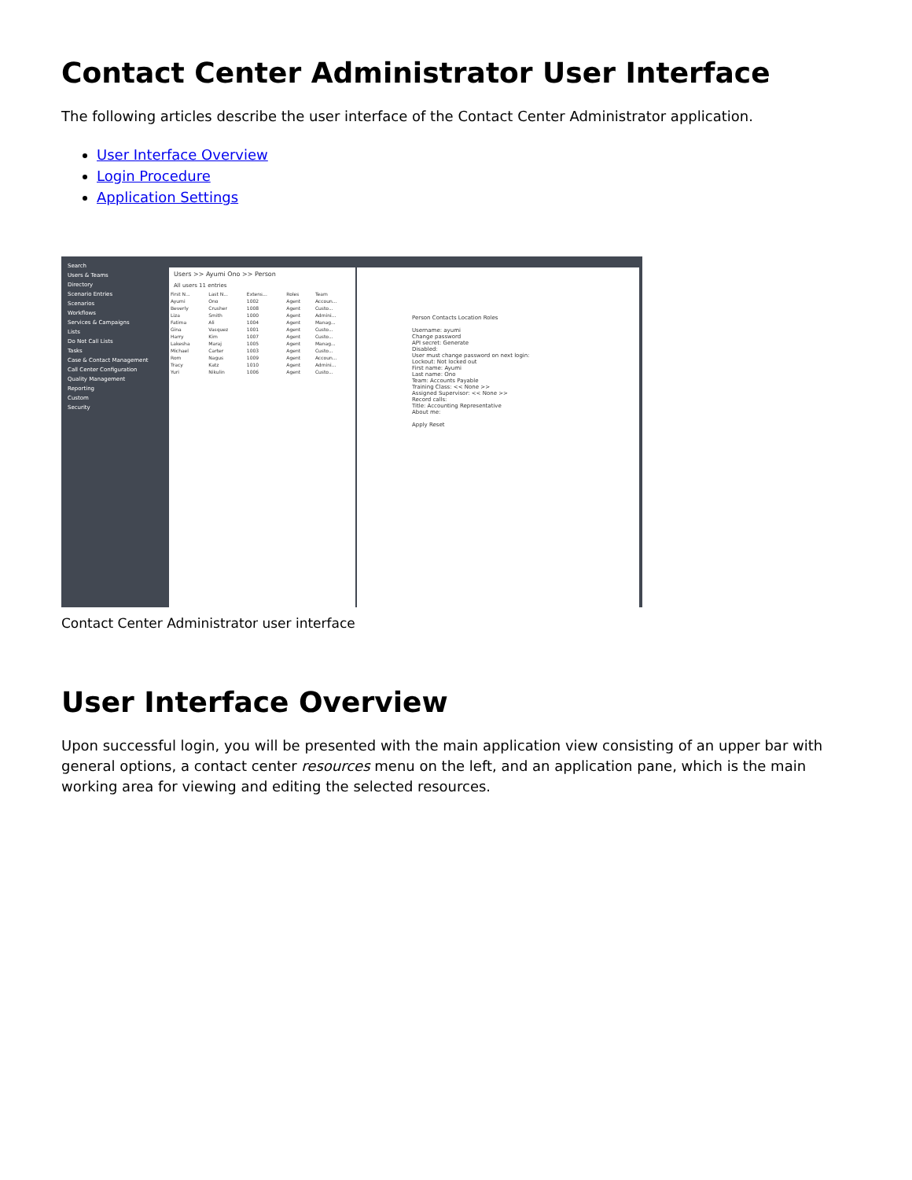Contact Center Administrator User Interface
The following articles describe the user interface of the Contact Center Administrator application.
User Interface Overview
Login Procedure
Application Settings
Search
Users & Teams
Directory
Scenario Entries
Scenarios
Workflows
Services & Campaigns
Lists
Do Not Call Lists
Tasks
Case & Contact Management
Call Center Configuration
Quality Management
Reporting
Custom
Security
Users >> Ayumi Ono >> Person
All users 11 entries
| First N... | Last N... | Extens... | Roles | Team |
| --- | --- | --- | --- | --- |
| Ayumi | Ono | 1002 | Agent | Accoun... |
| Beverly | Crusher | 1008 | Agent | Custo... |
| Liza | Smith | 1000 | Agent | Admini... |
| Fatima | Ali | 1004 | Agent | Manag... |
| Gina | Vasquez | 1001 | Agent | Custo... |
| Harry | Kim | 1007 | Agent | Custo... |
| Lakesha | Maraj | 1005 | Agent | Manag... |
| Michael | Carter | 1003 | Agent | Custo... |
| Rom | Nagus | 1009 | Agent | Accoun... |
| Tracy | Katz | 1010 | Agent | Admini... |
| Yuri | Nikulin | 1006 | Agent | Custo... |
Person Contacts Location Roles
Username: ayumi
Change password
API secret: Generate
Disabled:
User must change password on next login:
Lockout: Not locked out
First name: Ayumi
Last name: Ono
Team: Accounts Payable
Training Class: << None >>
Assigned Supervisor: << None >>
Record calls:
Title: Accounting Representative
About me:
Apply Reset
Contact Center Administrator user interface
User Interface Overview
Upon successful login, you will be presented with the main application view consisting of an upper bar with general options, a contact center resources menu on the left, and an application pane, which is the main working area for viewing and editing the selected resources.